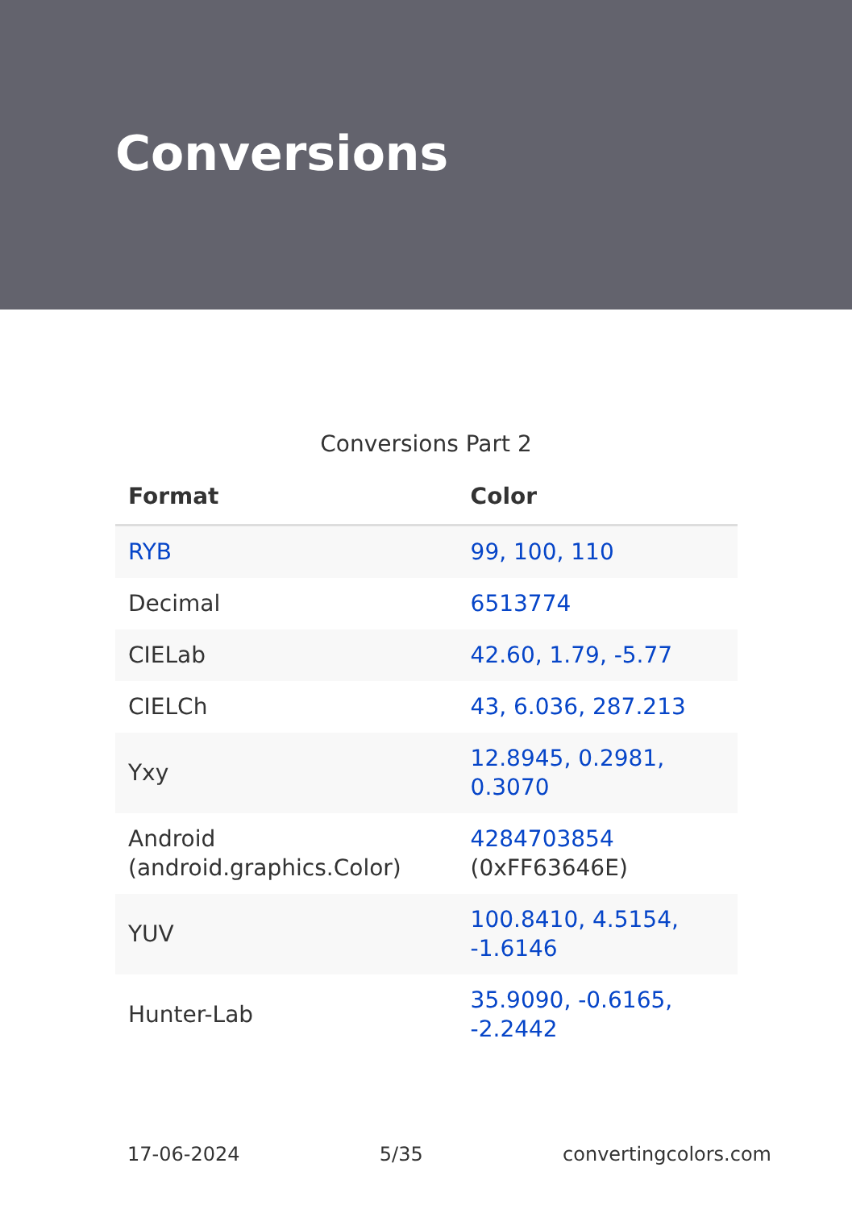Conversions
Conversions Part 2
| Format | Color |
| --- | --- |
| RYB | 99, 100, 110 |
| Decimal | 6513774 |
| CIELab | 42.60, 1.79, -5.77 |
| CIELCh | 43, 6.036, 287.213 |
| Yxy | 12.8945, 0.2981, 0.3070 |
| Android (android.graphics.Color) | 4284703854 (0xFF63646E) |
| YUV | 100.8410, 4.5154, -1.6146 |
| Hunter-Lab | 35.9090, -0.6165, -2.2442 |
17-06-2024 5/35 convertingcolors.com